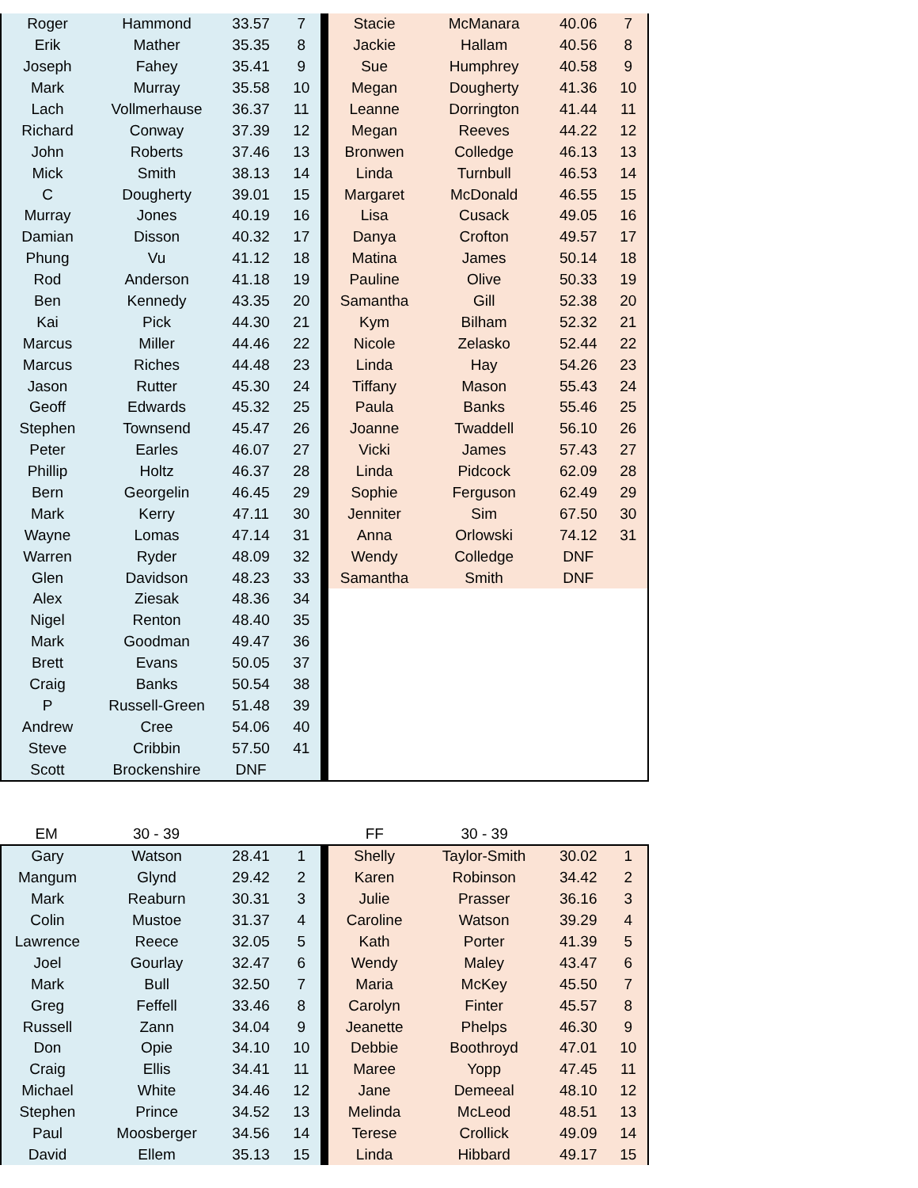| Roger | Hammond | 33.57 | 7 | | Stacie | McManara | 40.06 | 7 |
| Erik | Mather | 35.35 | 8 | | Jackie | Hallam | 40.56 | 8 |
| Joseph | Fahey | 35.41 | 9 | | Sue | Humphrey | 40.58 | 9 |
| Mark | Murray | 35.58 | 10 | | Megan | Dougherty | 41.36 | 10 |
| Lach | Vollmerhause | 36.37 | 11 | | Leanne | Dorrington | 41.44 | 11 |
| Richard | Conway | 37.39 | 12 | | Megan | Reeves | 44.22 | 12 |
| John | Roberts | 37.46 | 13 | | Bronwen | Colledge | 46.13 | 13 |
| Mick | Smith | 38.13 | 14 | | Linda | Turnbull | 46.53 | 14 |
| C | Dougherty | 39.01 | 15 | | Margaret | McDonald | 46.55 | 15 |
| Murray | Jones | 40.19 | 16 | | Lisa | Cusack | 49.05 | 16 |
| Damian | Disson | 40.32 | 17 | | Danya | Crofton | 49.57 | 17 |
| Phung | Vu | 41.12 | 18 | | Matina | James | 50.14 | 18 |
| Rod | Anderson | 41.18 | 19 | | Pauline | Olive | 50.33 | 19 |
| Ben | Kennedy | 43.35 | 20 | | Samantha | Gill | 52.38 | 20 |
| Kai | Pick | 44.30 | 21 | | Kym | Bilham | 52.32 | 21 |
| Marcus | Miller | 44.46 | 22 | | Nicole | Zelasko | 52.44 | 22 |
| Marcus | Riches | 44.48 | 23 | | Linda | Hay | 54.26 | 23 |
| Jason | Rutter | 45.30 | 24 | | Tiffany | Mason | 55.43 | 24 |
| Geoff | Edwards | 45.32 | 25 | | Paula | Banks | 55.46 | 25 |
| Stephen | Townsend | 45.47 | 26 | | Joanne | Twaddell | 56.10 | 26 |
| Peter | Earles | 46.07 | 27 | | Vicki | James | 57.43 | 27 |
| Phillip | Holtz | 46.37 | 28 | | Linda | Pidcock | 62.09 | 28 |
| Bern | Georgelin | 46.45 | 29 | | Sophie | Ferguson | 62.49 | 29 |
| Mark | Kerry | 47.11 | 30 | | Jenniter | Sim | 67.50 | 30 |
| Wayne | Lomas | 47.14 | 31 | | Anna | Orlowski | 74.12 | 31 |
| Warren | Ryder | 48.09 | 32 | | Wendy | Colledge | DNF | |
| Glen | Davidson | 48.23 | 33 | | Samantha | Smith | DNF | |
| Alex | Ziesak | 48.36 | 34 | | | | | |
| Nigel | Renton | 48.40 | 35 | | | | | |
| Mark | Goodman | 49.47 | 36 | | | | | |
| Brett | Evans | 50.05 | 37 | | | | | |
| Craig | Banks | 50.54 | 38 | | | | | |
| P | Russell-Green | 51.48 | 39 | | | | | |
| Andrew | Cree | 54.06 | 40 | | | | | |
| Steve | Cribbin | 57.50 | 41 | | | | | |
| Scott | Brockenshire | DNF | | | | | | |
| EM | 30 - 39 | | | | FF | 30 - 39 | | |
| Gary | Watson | 28.41 | 1 | | Shelly | Taylor-Smith | 30.02 | 1 |
| Mangum | Glynd | 29.42 | 2 | | Karen | Robinson | 34.42 | 2 |
| Mark | Reaburn | 30.31 | 3 | | Julie | Prasser | 36.16 | 3 |
| Colin | Mustoe | 31.37 | 4 | | Caroline | Watson | 39.29 | 4 |
| Lawrence | Reece | 32.05 | 5 | | Kath | Porter | 41.39 | 5 |
| Joel | Gourlay | 32.47 | 6 | | Wendy | Maley | 43.47 | 6 |
| Mark | Bull | 32.50 | 7 | | Maria | McKey | 45.50 | 7 |
| Greg | Feffell | 33.46 | 8 | | Carolyn | Finter | 45.57 | 8 |
| Russell | Zann | 34.04 | 9 | | Jeanette | Phelps | 46.30 | 9 |
| Don | Opie | 34.10 | 10 | | Debbie | Boothroyd | 47.01 | 10 |
| Craig | Ellis | 34.41 | 11 | | Maree | Yopp | 47.45 | 11 |
| Michael | White | 34.46 | 12 | | Jane | Demeeal | 48.10 | 12 |
| Stephen | Prince | 34.52 | 13 | | Melinda | McLeod | 48.51 | 13 |
| Paul | Moosberger | 34.56 | 14 | | Terese | Crollick | 49.09 | 14 |
| David | Ellem | 35.13 | 15 | | Linda | Hibbard | 49.17 | 15 |